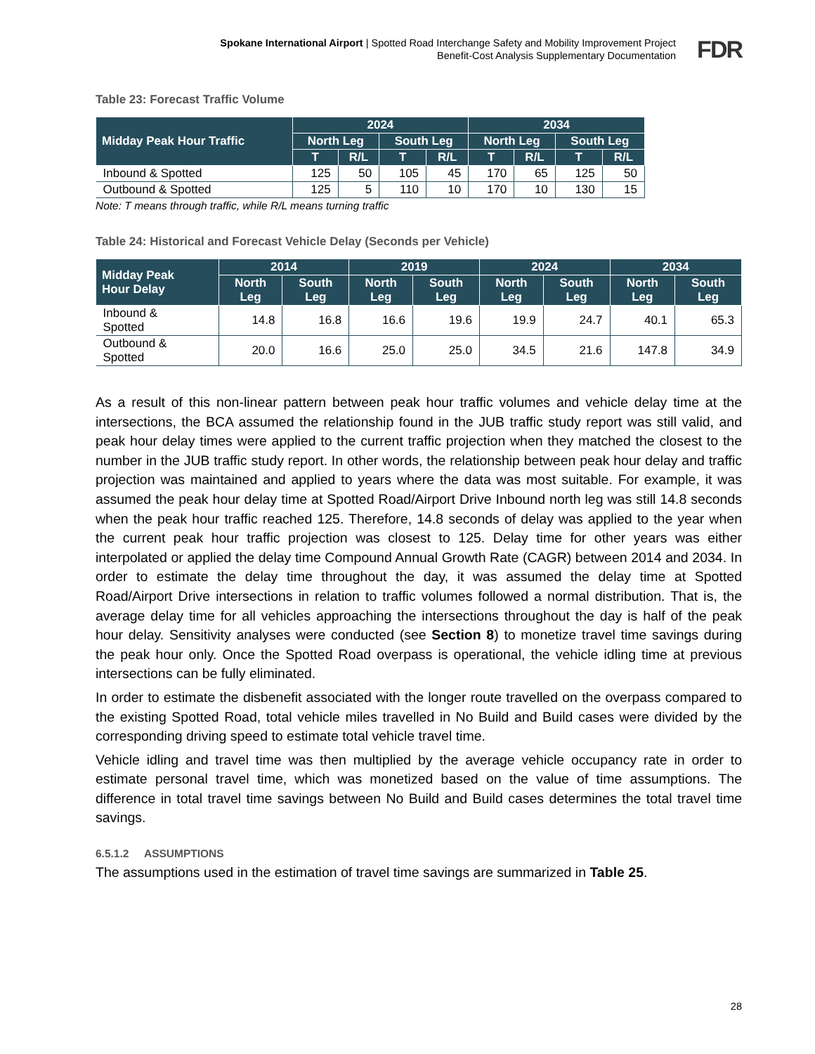Spokane International Airport | Spotted Road Interchange Safety and Mobility Improvement Project
Benefit-Cost Analysis Supplementary Documentation
FDR
Table 23: Forecast Traffic Volume
| Midday Peak Hour Traffic | 2024 | | | | 2034 | | | |
| --- | --- | --- | --- | --- | --- | --- | --- | --- |
| | North Leg | | South Leg | | North Leg | | South Leg | |
| | T | R/L | T | R/L | T | R/L | T | R/L |
| Inbound & Spotted | 125 | 50 | 105 | 45 | 170 | 65 | 125 | 50 |
| Outbound & Spotted | 125 | 5 | 110 | 10 | 170 | 10 | 130 | 15 |
Note: T means through traffic, while R/L means turning traffic
Table 24: Historical and Forecast Vehicle Delay (Seconds per Vehicle)
| Midday Peak Hour Delay | 2014 | | 2019 | | 2024 | | 2034 | |
| --- | --- | --- | --- | --- | --- | --- | --- | --- |
| | North Leg | South Leg | North Leg | South Leg | North Leg | South Leg | North Leg | South Leg |
| Inbound & Spotted | 14.8 | 16.8 | 16.6 | 19.6 | 19.9 | 24.7 | 40.1 | 65.3 |
| Outbound & Spotted | 20.0 | 16.6 | 25.0 | 25.0 | 34.5 | 21.6 | 147.8 | 34.9 |
As a result of this non-linear pattern between peak hour traffic volumes and vehicle delay time at the intersections, the BCA assumed the relationship found in the JUB traffic study report was still valid, and peak hour delay times were applied to the current traffic projection when they matched the closest to the number in the JUB traffic study report. In other words, the relationship between peak hour delay and traffic projection was maintained and applied to years where the data was most suitable. For example, it was assumed the peak hour delay time at Spotted Road/Airport Drive Inbound north leg was still 14.8 seconds when the peak hour traffic reached 125. Therefore, 14.8 seconds of delay was applied to the year when the current peak hour traffic projection was closest to 125. Delay time for other years was either interpolated or applied the delay time Compound Annual Growth Rate (CAGR) between 2014 and 2034. In order to estimate the delay time throughout the day, it was assumed the delay time at Spotted Road/Airport Drive intersections in relation to traffic volumes followed a normal distribution. That is, the average delay time for all vehicles approaching the intersections throughout the day is half of the peak hour delay. Sensitivity analyses were conducted (see Section 8) to monetize travel time savings during the peak hour only. Once the Spotted Road overpass is operational, the vehicle idling time at previous intersections can be fully eliminated.
In order to estimate the disbenefit associated with the longer route travelled on the overpass compared to the existing Spotted Road, total vehicle miles travelled in No Build and Build cases were divided by the corresponding driving speed to estimate total vehicle travel time.
Vehicle idling and travel time was then multiplied by the average vehicle occupancy rate in order to estimate personal travel time, which was monetized based on the value of time assumptions. The difference in total travel time savings between No Build and Build cases determines the total travel time savings.
6.5.1.2 ASSUMPTIONS
The assumptions used in the estimation of travel time savings are summarized in Table 25.
28